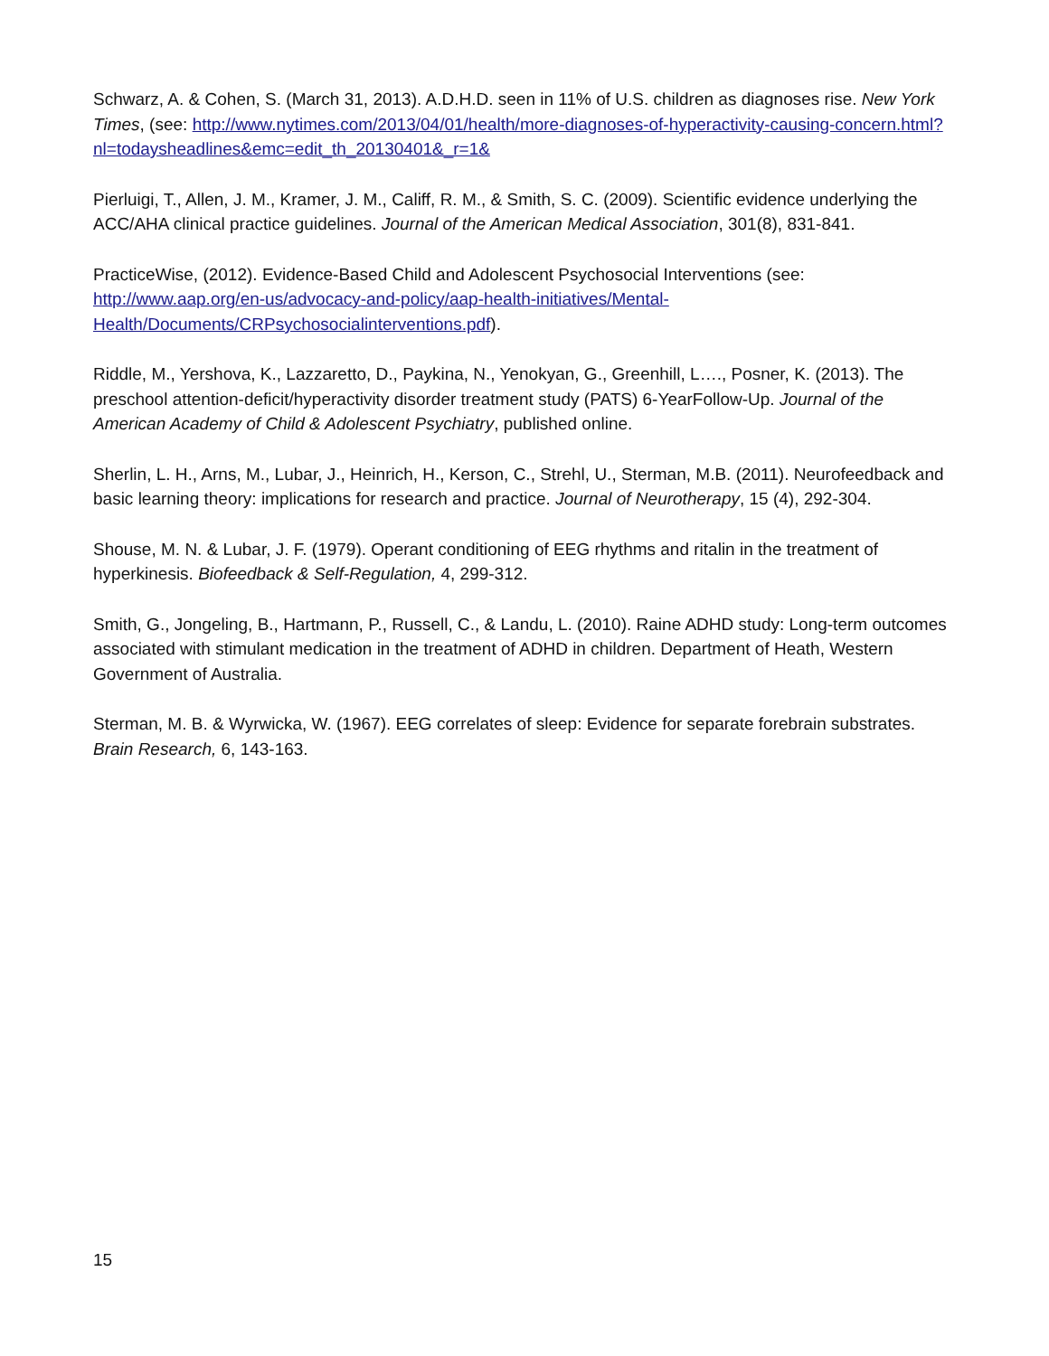Schwarz, A. & Cohen, S. (March 31, 2013). A.D.H.D. seen in 11% of U.S. children as diagnoses rise. New York Times, (see: http://www.nytimes.com/2013/04/01/health/more-diagnoses-of-hyperactivity-causing-concern.html?nl=todaysheadlines&emc=edit_th_20130401&_r=1&
Pierluigi, T., Allen, J. M., Kramer, J. M., Califf, R. M., & Smith, S. C. (2009). Scientific evidence underlying the ACC/AHA clinical practice guidelines. Journal of the American Medical Association, 301(8), 831-841.
PracticeWise, (2012). Evidence-Based Child and Adolescent Psychosocial Interventions (see: http://www.aap.org/en-us/advocacy-and-policy/aap-health-initiatives/Mental-Health/Documents/CRPsychosocialinterventions.pdf).
Riddle, M., Yershova, K., Lazzaretto, D., Paykina, N., Yenokyan, G., Greenhill, L…., Posner, K. (2013). The preschool attention-deficit/hyperactivity disorder treatment study (PATS) 6-YearFollow-Up. Journal of the American Academy of Child & Adolescent Psychiatry, published online.
Sherlin, L. H., Arns, M., Lubar, J., Heinrich, H., Kerson, C., Strehl, U., Sterman, M.B. (2011). Neurofeedback and basic learning theory: implications for research and practice. Journal of Neurotherapy, 15 (4), 292-304.
Shouse, M. N. & Lubar, J. F. (1979). Operant conditioning of EEG rhythms and ritalin in the treatment of hyperkinesis. Biofeedback & Self-Regulation, 4, 299-312.
Smith, G., Jongeling, B., Hartmann, P., Russell, C., & Landu, L. (2010). Raine ADHD study: Long-term outcomes associated with stimulant medication in the treatment of ADHD in children. Department of Heath, Western Government of Australia.
Sterman, M. B. & Wyrwicka, W. (1967). EEG correlates of sleep: Evidence for separate forebrain substrates. Brain Research, 6, 143-163.
15